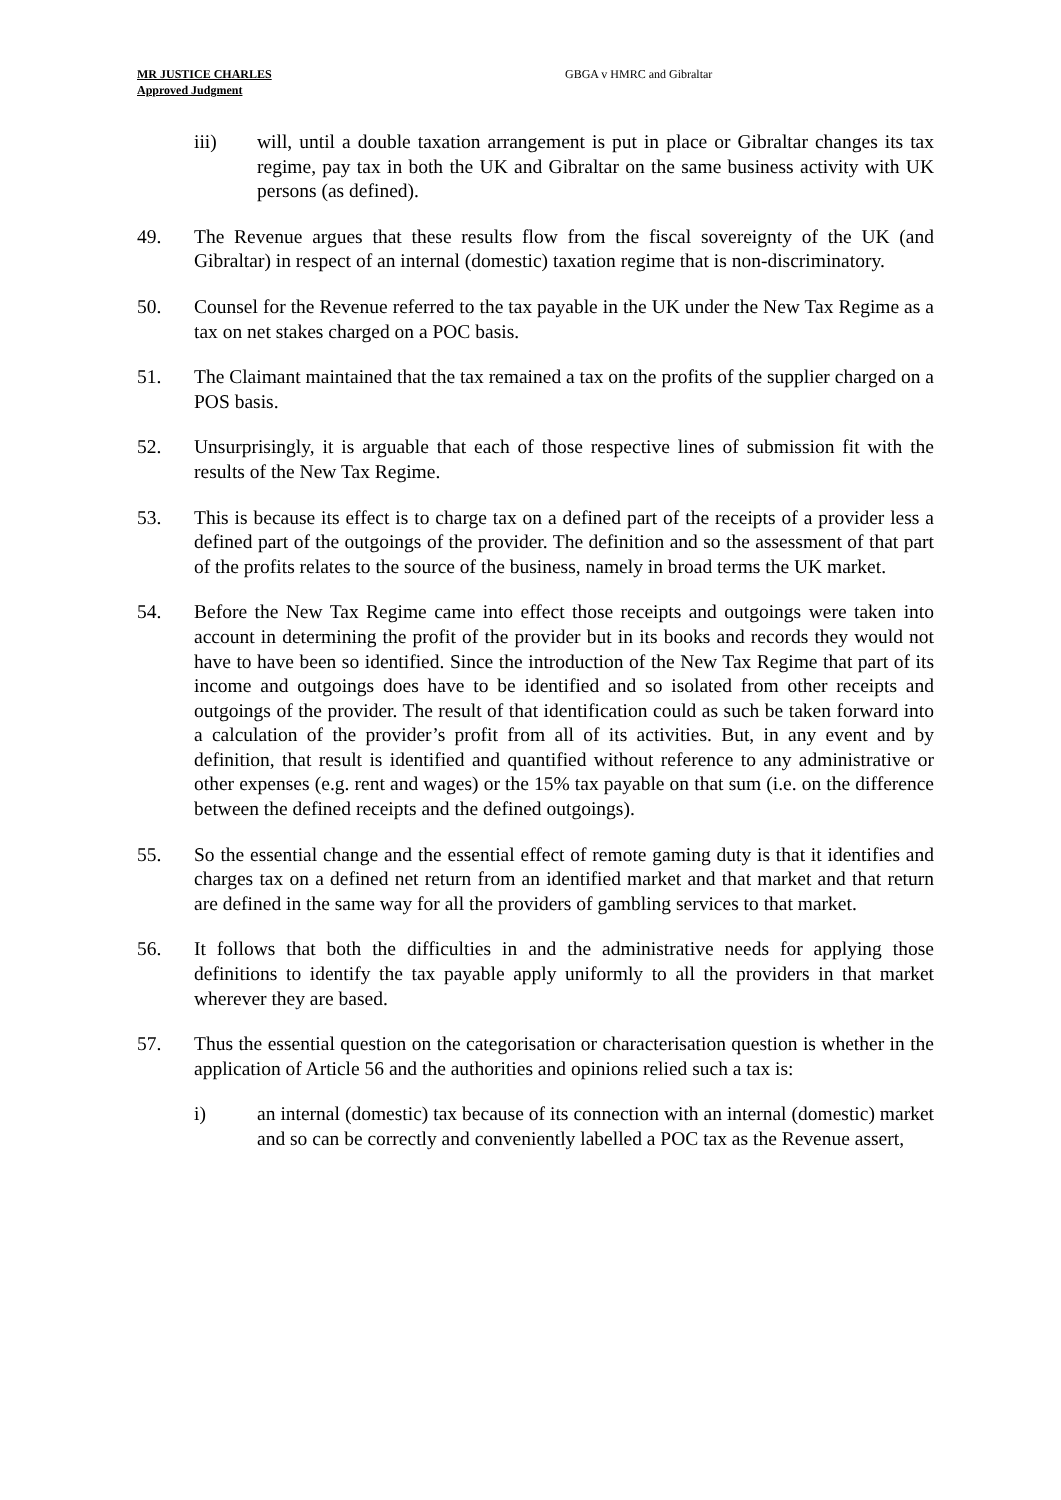MR JUSTICE CHARLES
Approved Judgment GBGA v HMRC and Gibraltar
iii) will, until a double taxation arrangement is put in place or Gibraltar changes its tax regime, pay tax in both the UK and Gibraltar on the same business activity with UK persons (as defined).
49. The Revenue argues that these results flow from the fiscal sovereignty of the UK (and Gibraltar) in respect of an internal (domestic) taxation regime that is non-discriminatory.
50. Counsel for the Revenue referred to the tax payable in the UK under the New Tax Regime as a tax on net stakes charged on a POC basis.
51. The Claimant maintained that the tax remained a tax on the profits of the supplier charged on a POS basis.
52. Unsurprisingly, it is arguable that each of those respective lines of submission fit with the results of the New Tax Regime.
53. This is because its effect is to charge tax on a defined part of the receipts of a provider less a defined part of the outgoings of the provider. The definition and so the assessment of that part of the profits relates to the source of the business, namely in broad terms the UK market.
54. Before the New Tax Regime came into effect those receipts and outgoings were taken into account in determining the profit of the provider but in its books and records they would not have to have been so identified. Since the introduction of the New Tax Regime that part of its income and outgoings does have to be identified and so isolated from other receipts and outgoings of the provider. The result of that identification could as such be taken forward into a calculation of the provider’s profit from all of its activities. But, in any event and by definition, that result is identified and quantified without reference to any administrative or other expenses (e.g. rent and wages) or the 15% tax payable on that sum (i.e. on the difference between the defined receipts and the defined outgoings).
55. So the essential change and the essential effect of remote gaming duty is that it identifies and charges tax on a defined net return from an identified market and that market and that return are defined in the same way for all the providers of gambling services to that market.
56. It follows that both the difficulties in and the administrative needs for applying those definitions to identify the tax payable apply uniformly to all the providers in that market wherever they are based.
57. Thus the essential question on the categorisation or characterisation question is whether in the application of Article 56 and the authorities and opinions relied such a tax is:
i) an internal (domestic) tax because of its connection with an internal (domestic) market and so can be correctly and conveniently labelled a POC tax as the Revenue assert,